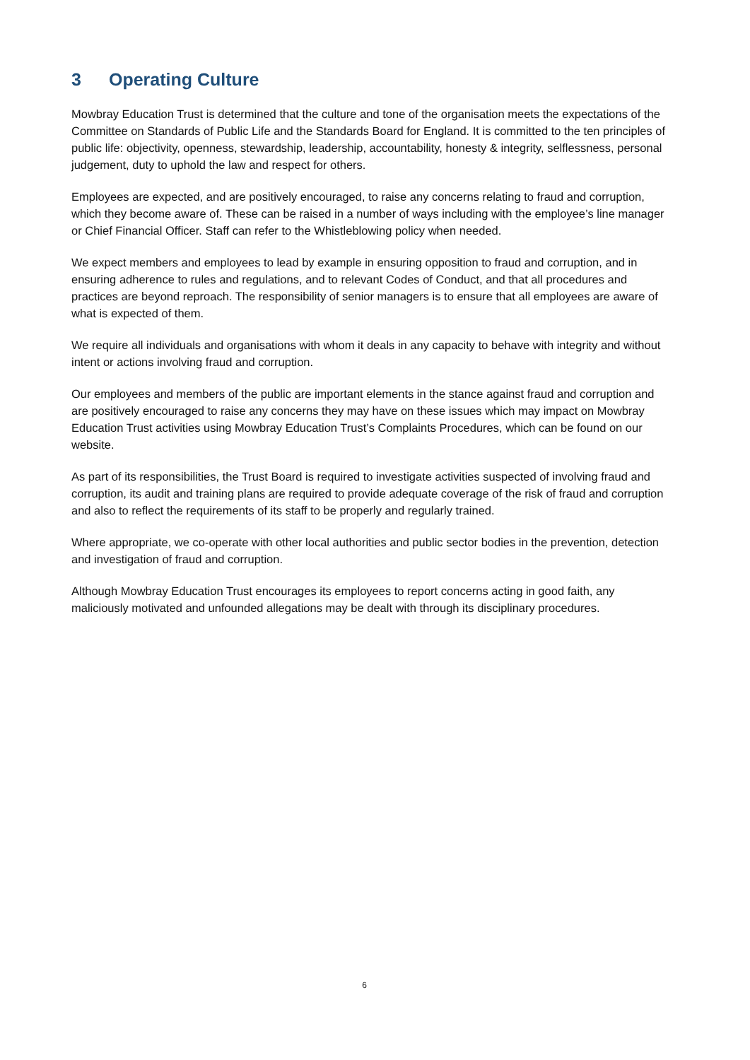3 Operating Culture
Mowbray Education Trust is determined that the culture and tone of the organisation meets the expectations of the Committee on Standards of Public Life and the Standards Board for England. It is committed to the ten principles of public life: objectivity, openness, stewardship, leadership, accountability, honesty & integrity, selflessness, personal judgement, duty to uphold the law and respect for others.
Employees are expected, and are positively encouraged, to raise any concerns relating to fraud and corruption, which they become aware of. These can be raised in a number of ways including with the employee’s line manager or Chief Financial Officer. Staff can refer to the Whistleblowing policy when needed.
We expect members and employees to lead by example in ensuring opposition to fraud and corruption, and in ensuring adherence to rules and regulations, and to relevant Codes of Conduct, and that all procedures and practices are beyond reproach. The responsibility of senior managers is to ensure that all employees are aware of what is expected of them.
We require all individuals and organisations with whom it deals in any capacity to behave with integrity and without intent or actions involving fraud and corruption.
Our employees and members of the public are important elements in the stance against fraud and corruption and are positively encouraged to raise any concerns they may have on these issues which may impact on Mowbray Education Trust activities using Mowbray Education Trust’s Complaints Procedures, which can be found on our website.
As part of its responsibilities, the Trust Board is required to investigate activities suspected of involving fraud and corruption, its audit and training plans are required to provide adequate coverage of the risk of fraud and corruption and also to reflect the requirements of its staff to be properly and regularly trained.
Where appropriate, we co-operate with other local authorities and public sector bodies in the prevention, detection and investigation of fraud and corruption.
Although Mowbray Education Trust encourages its employees to report concerns acting in good faith, any maliciously motivated and unfounded allegations may be dealt with through its disciplinary procedures.
6